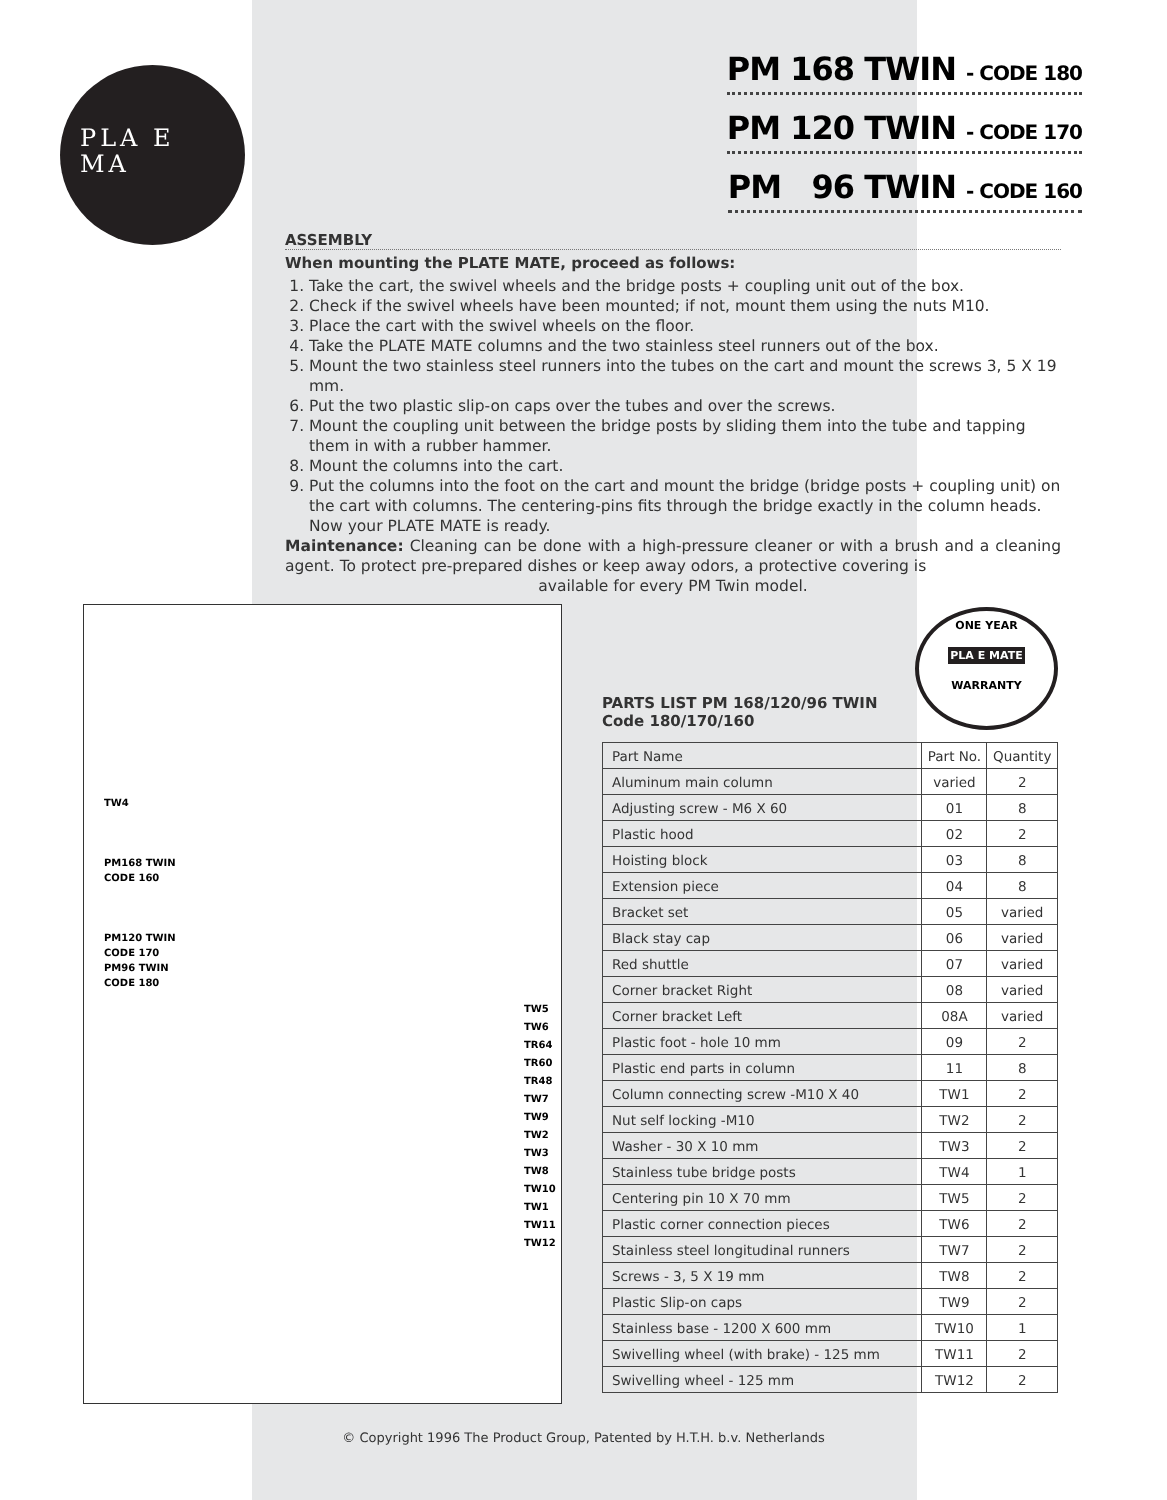PLA E
MA
PM 168 TWIN - CODE 180
PM 120 TWIN - CODE 170
PM 96 TWIN - CODE 160
ASSEMBLY
When mounting the PLATE MATE, proceed as follows:
1. Take the cart, the swivel wheels and the bridge posts + coupling unit out of the box.
2. Check if the swivel wheels have been mounted; if not, mount them using the nuts M10.
3. Place the cart with the swivel wheels on the floor.
4. Take the PLATE MATE columns and the two stainless steel runners out of the box.
5. Mount the two stainless steel runners into the tubes on the cart and mount the screws 3, 5 X 19 mm.
6. Put the two plastic slip-on caps over the tubes and over the screws.
7. Mount the coupling unit between the bridge posts by sliding them into the tube and tapping them in with a rubber hammer.
8. Mount the columns into the cart.
9. Put the columns into the foot on the cart and mount the bridge (bridge posts + coupling unit) on the cart with columns. The centering-pins fits through the bridge exactly in the column heads. Now your PLATE MATE is ready.
Maintenance: Cleaning can be done with a high-pressure cleaner or with a brush and a cleaning agent. To protect pre-prepared dishes or keep away odors, a protective covering is
available for every PM Twin model.
TW4
PM168 TWIN
CODE 160
PM120 TWIN
CODE 170
PM96 TWIN
CODE 180
TW5 TW6 TR64 TR60 TR48 TW7 TW9 TW2 TW3 TW8 TW10 TW1 TW11 TW12
PARTS LIST PM 168/120/96 TWIN
Code 180/170/160
ONE YEAR
PLA E MATE
WARRANTY
| Part Name | Part No. | Quantity |
| --- | --- | --- |
| Aluminum main column | varied | 2 |
| Adjusting screw - M6 X 60 | 01 | 8 |
| Plastic hood | 02 | 2 |
| Hoisting block | 03 | 8 |
| Extension piece | 04 | 8 |
| Bracket set | 05 | varied |
| Black stay cap | 06 | varied |
| Red shuttle | 07 | varied |
| Corner bracket Right | 08 | varied |
| Corner bracket Left | 08A | varied |
| Plastic foot - hole 10 mm | 09 | 2 |
| Plastic end parts in column | 11 | 8 |
| Column connecting screw -M10 X 40 | TW1 | 2 |
| Nut self locking -M10 | TW2 | 2 |
| Washer - 30 X 10 mm | TW3 | 2 |
| Stainless tube bridge posts | TW4 | 1 |
| Centering pin 10 X 70 mm | TW5 | 2 |
| Plastic corner connection pieces | TW6 | 2 |
| Stainless steel longitudinal runners | TW7 | 2 |
| Screws - 3, 5 X 19 mm | TW8 | 2 |
| Plastic Slip-on caps | TW9 | 2 |
| Stainless base - 1200 X 600 mm | TW10 | 1 |
| Swivelling wheel (with brake) - 125 mm | TW11 | 2 |
| Swivelling wheel - 125 mm | TW12 | 2 |
© Copyright 1996 The Product Group, Patented by H.T.H. b.v. Netherlands